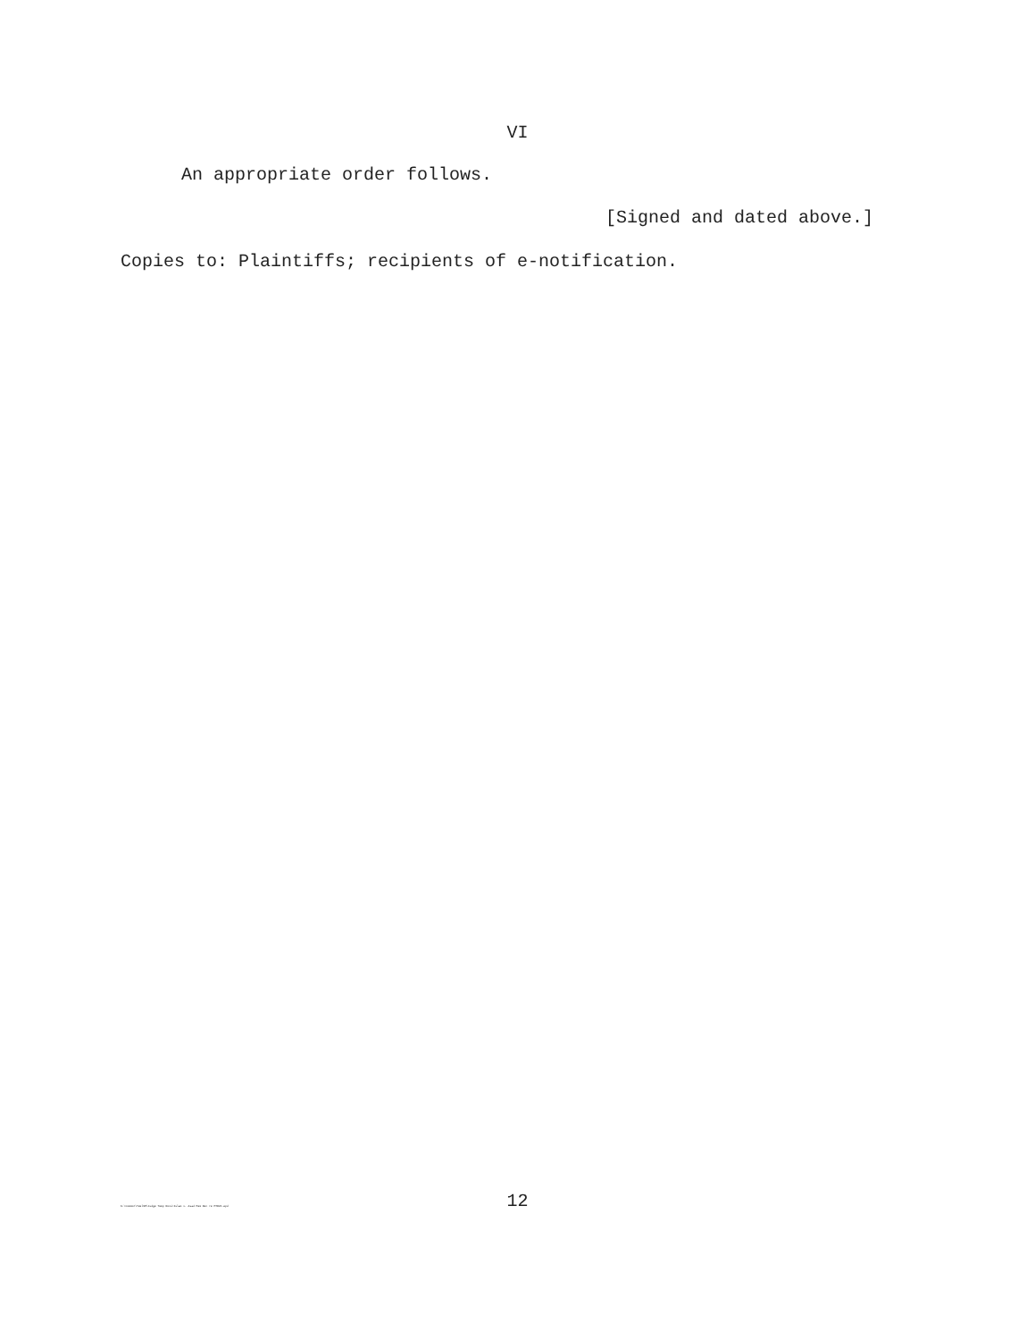VI
An appropriate order follows.
[Signed and dated above.]
Copies to: Plaintiffs; recipients of e-notification.
12
K:\Common\TeelSM\Judge Temp Docs\Islam v. Asad Mem Dec re MTDV4.wpd